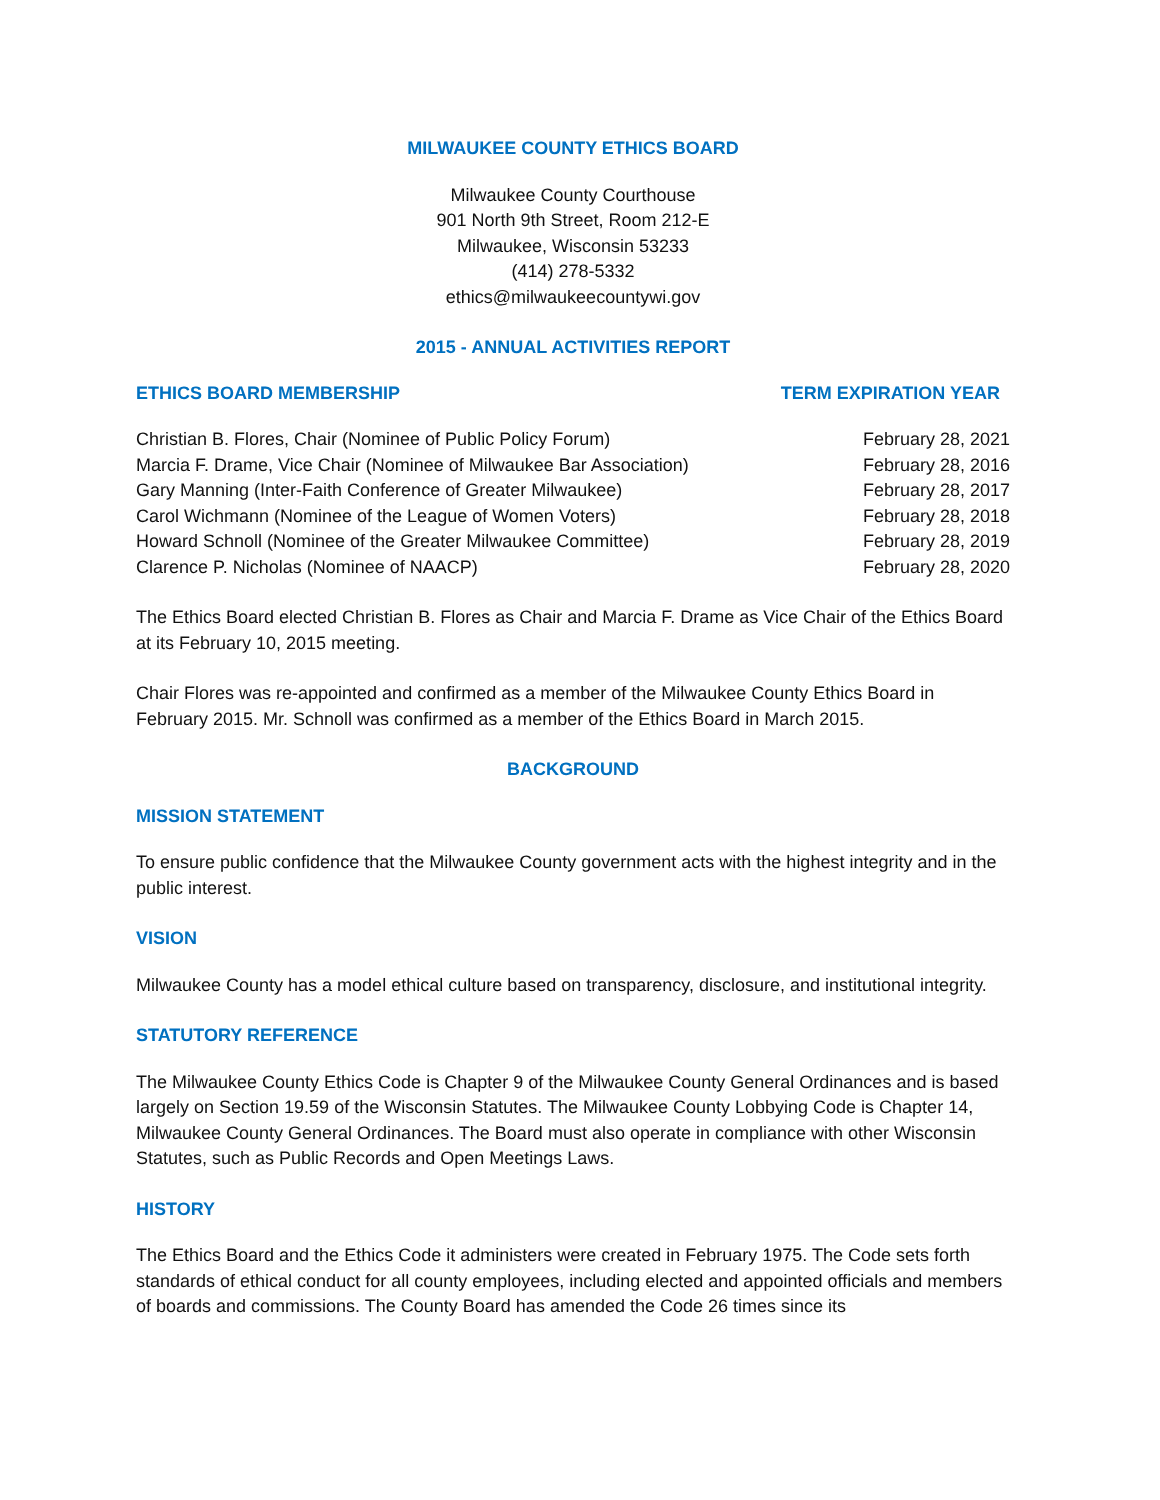MILWAUKEE COUNTY ETHICS BOARD
Milwaukee County Courthouse
901 North 9th Street, Room 212-E
Milwaukee, Wisconsin 53233
(414) 278-5332
ethics@milwaukeecountywi.gov
2015 - ANNUAL ACTIVITIES REPORT
| ETHICS BOARD MEMBERSHIP | TERM EXPIRATION YEAR |
| --- | --- |
| Christian B. Flores, Chair (Nominee of Public Policy Forum) | February 28, 2021 |
| Marcia F. Drame, Vice Chair (Nominee of Milwaukee Bar Association) | February 28, 2016 |
| Gary Manning (Inter-Faith Conference of Greater Milwaukee) | February 28, 2017 |
| Carol Wichmann (Nominee of the League of Women Voters) | February 28, 2018 |
| Howard Schnoll (Nominee of the Greater Milwaukee Committee) | February 28, 2019 |
| Clarence P. Nicholas (Nominee of NAACP) | February 28, 2020 |
The Ethics Board elected Christian B. Flores as Chair and Marcia F. Drame as Vice Chair of the Ethics Board at its February 10, 2015 meeting.
Chair Flores was re-appointed and confirmed as a member of the Milwaukee County Ethics Board in February 2015. Mr. Schnoll was confirmed as a member of the Ethics Board in March 2015.
BACKGROUND
MISSION STATEMENT
To ensure public confidence that the Milwaukee County government acts with the highest integrity and in the public interest.
VISION
Milwaukee County has a model ethical culture based on transparency, disclosure, and institutional integrity.
STATUTORY REFERENCE
The Milwaukee County Ethics Code is Chapter 9 of the Milwaukee County General Ordinances and is based largely on Section 19.59 of the Wisconsin Statutes. The Milwaukee County Lobbying Code is Chapter 14, Milwaukee County General Ordinances. The Board must also operate in compliance with other Wisconsin Statutes, such as Public Records and Open Meetings Laws.
HISTORY
The Ethics Board and the Ethics Code it administers were created in February 1975. The Code sets forth standards of ethical conduct for all county employees, including elected and appointed officials and members of boards and commissions. The County Board has amended the Code 26 times since its